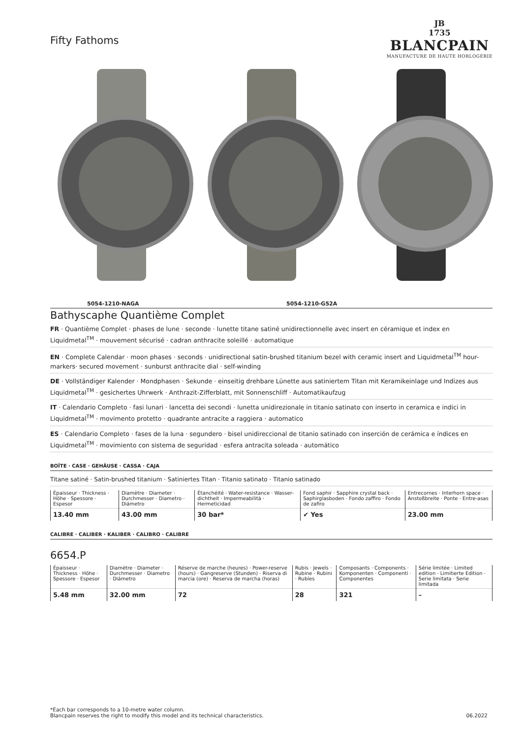Fifty Fathoms
JB
1735
BLANCPAIN
MANUFACTURE DE HAUTE HORLOGERIE
5054-1210-NAGA 5054-1210-G52A
Bathyscaphe Quantième Complet
FR · Quantième Complet · phases de lune · seconde · lunette titane satiné unidirectionnelle avec insert en céramique et index en Liquidmetal<sup>TM</sup> · mouvement sécurisé · cadran anthracite soleillé · automatique
EN · Complete Calendar · moon phases · seconds · unidirectional satin-brushed titanium bezel with ceramic insert and Liquidmetal<sup>TM</sup> hour-markers· secured movement · sunburst anthracite dial · self-winding
DE · Vollständiger Kalender · Mondphasen · Sekunde · einseitig drehbare Lünette aus satiniertem Titan mit Keramikeinlage und Indizes aus Liquidmetal<sup>TM</sup> · gesichertes Uhrwerk · Anthrazit-Zifferblatt, mit Sonnenschliff · Automatikaufzug
IT · Calendario Completo · fasi lunari · lancetta dei secondi · lunetta unidirezionale in titanio satinato con inserto in ceramica e indici in Liquidmetal<sup>TM</sup> · movimento protetto · quadrante antracite a raggiera · automatico
ES · Calendario Completo · fases de la luna · segundero · bisel unidireccional de titanio satinado con inserción de cerámica e índices en Liquidmetal<sup>TM</sup> · movimiento con sistema de seguridad · esfera antracita soleada · automático
BOÎTE · CASE · GEHÄUSE · CASSA · CAJA
Titane satiné · Satin-brushed titanium · Satiniertes Titan · Titanio satinato · Titanio satinado
| Épaisseur · Thickness · Höhe · Spessore · Espesor | Diamètre · Diameter · Durch­messer · Diametro · Diámetro | Étanchéité · Water-resistance · Wasser­dichtheit · Impermeabilità · Hermeticidad | Fond saphir · Sapphire crystal back · Saphir­glasboden · Fondo zaffiro · Fondo de zafiro | Entrecornes · Interhorn space · Anstoßbreite · Ponte · Entre-asas |
| --- | --- | --- | --- | --- |
| 13.40 mm | 43.00 mm | 30 bar* | ✔ Yes | 23.00 mm |
CALIBRE · CALIBER · KALIBER · CALIBRO · CALIBRE
6654.P
| Épaisseur · Thickness · Höhe · Spessore · Espesor | Diamètre · Diameter · Durchmesser · Diametro · Diámetro | Réserve de marche (heures) · Power-reserve (hours) · Gangreserve (Stunden) · Riserva di marcia (ore) · Reserva de marcha (horas) | Rubis · Jewels · Rubine · Rubini · Rubíes | Composants · Components · Komponenten · Componenti · Componentes | Série limitée · Limited edition · Limitierte Edition · Serie limitata · Serie limitada |
| --- | --- | --- | --- | --- | --- |
| 5.48 mm | 32.00 mm | 72 | 28 | 321 | – |
*Each bar corresponds to a 10-metre water column.
Blancpain reserves the right to modify this model and its technical characteristics.
06.2022